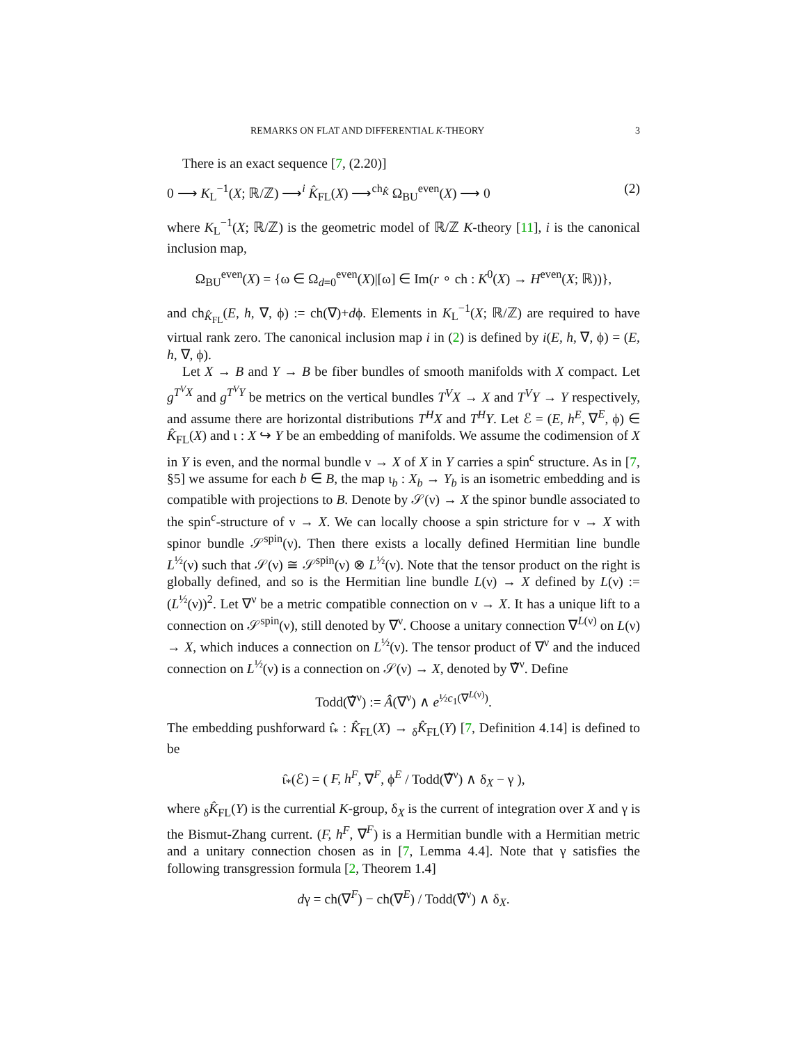REMARKS ON FLAT AND DIFFERENTIAL K-THEORY 3
There is an exact sequence [7, (2.20)]
0 ⟶ K<sub>L</sub><sup>−1</sup>(X; ℝ/ℤ) ⟶<sup>i</sup> K̂<sub>FL</sub>(X) ⟶<sup>ch<sub>K̂</sub></sup> Ω<sub>BU</sub><sup>even</sup>(X) ⟶ 0 (2)
where K<sub>L</sub><sup>−1</sup>(X; ℝ/ℤ) is the geometric model of ℝ/ℤ K-theory [11], i is the canonical inclusion map,
Ω<sub>BU</sub><sup>even</sup>(X) = {ω ∈ Ω<sub>d=0</sub><sup>even</sup>(X)|[ω] ∈ Im(r ∘ ch : K<sup>0</sup>(X) → H<sup>even</sup>(X; ℝ))},
and ch<sub>K̂<sub>FL</sub></sub>(E, h, ∇, ϕ) := ch(∇)+dϕ. Elements in K<sub>L</sub><sup>−1</sup>(X; ℝ/ℤ) are required to have virtual rank zero. The canonical inclusion map i in (2) is defined by i(E, h, ∇, ϕ) = (E, h, ∇, ϕ).
Let X → B and Y → B be fiber bundles of smooth manifolds with X compact. Let g<sup>T<sup>V</sup>X</sup> and g<sup>T<sup>V</sup>Y</sup> be metrics on the vertical bundles T<sup>V</sup>X → X and T<sup>V</sup>Y → Y respectively, and assume there are horizontal distributions T<sup>H</sup>X and T<sup>H</sup>Y. Let ℰ = (E, h<sup>E</sup>, ∇<sup>E</sup>, ϕ) ∈ K̂<sub>FL</sub>(X) and ι : X ↪ Y be an embedding of manifolds. We assume the codimension of X in Y is even, and the normal bundle ν → X of X in Y carries a spin<sup>c</sup> structure. As in [7, §5] we assume for each b ∈ B, the map ι<sub>b</sub> : X<sub>b</sub> → Y<sub>b</sub> is an isometric embedding and is compatible with projections to B. Denote by 𝒮(ν) → X the spinor bundle associated to the spin<sup>c</sup>-structure of ν → X. We can locally choose a spin stricture for ν → X with spinor bundle 𝒮<sup>spin</sup>(ν). Then there exists a locally defined Hermitian line bundle L<sup>½</sup>(ν) such that 𝒮(ν) ≅ 𝒮<sup>spin</sup>(ν) ⊗ L<sup>½</sup>(ν). Note that the tensor product on the right is globally defined, and so is the Hermitian line bundle L(ν) → X defined by L(ν) := (L<sup>½</sup>(ν))<sup>2</sup>. Let ∇<sup>ν</sup> be a metric compatible connection on ν → X. It has a unique lift to a connection on 𝒮<sup>spin</sup>(ν), still denoted by ∇<sup>ν</sup>. Choose a unitary connection ∇<sup>L(ν)</sup> on L(ν) → X, which induces a connection on L<sup>½</sup>(ν). The tensor product of ∇<sup>ν</sup> and the induced connection on L<sup>½</sup>(ν) is a connection on 𝒮(ν) → X, denoted by ∇̂<sup>ν</sup>. Define
Todd(∇̂<sup>ν</sup>) := Â(∇<sup>ν</sup>) ∧ e<sup>½c<sub>1</sub>(∇<sup>L(ν)</sup>)</sup>.
The embedding pushforward ι̂<sub>*</sub> : K̂<sub>FL</sub>(X) → <sub>δ</sub>K̂<sub>FL</sub>(Y) [7, Definition 4.14] is defined to be
ι̂<sub>*</sub>(ℰ) = ( F, h<sup>F</sup>, ∇<sup>F</sup>, ϕ<sup>E</sup> / Todd(∇̂<sup>ν</sup>) ∧ δ<sub>X</sub> − γ ),
where <sub>δ</sub>K̂<sub>FL</sub>(Y) is the currential K-group, δ<sub>X</sub> is the current of integration over X and γ is the Bismut-Zhang current. (F, h<sup>F</sup>, ∇<sup>F</sup>) is a Hermitian bundle with a Hermitian metric and a unitary connection chosen as in [7, Lemma 4.4]. Note that γ satisfies the following transgression formula [2, Theorem 1.4]
dγ = ch(∇<sup>F</sup>) − ch(∇<sup>E</sup>) / Todd(∇̂<sup>ν</sup>) ∧ δ<sub>X</sub>.